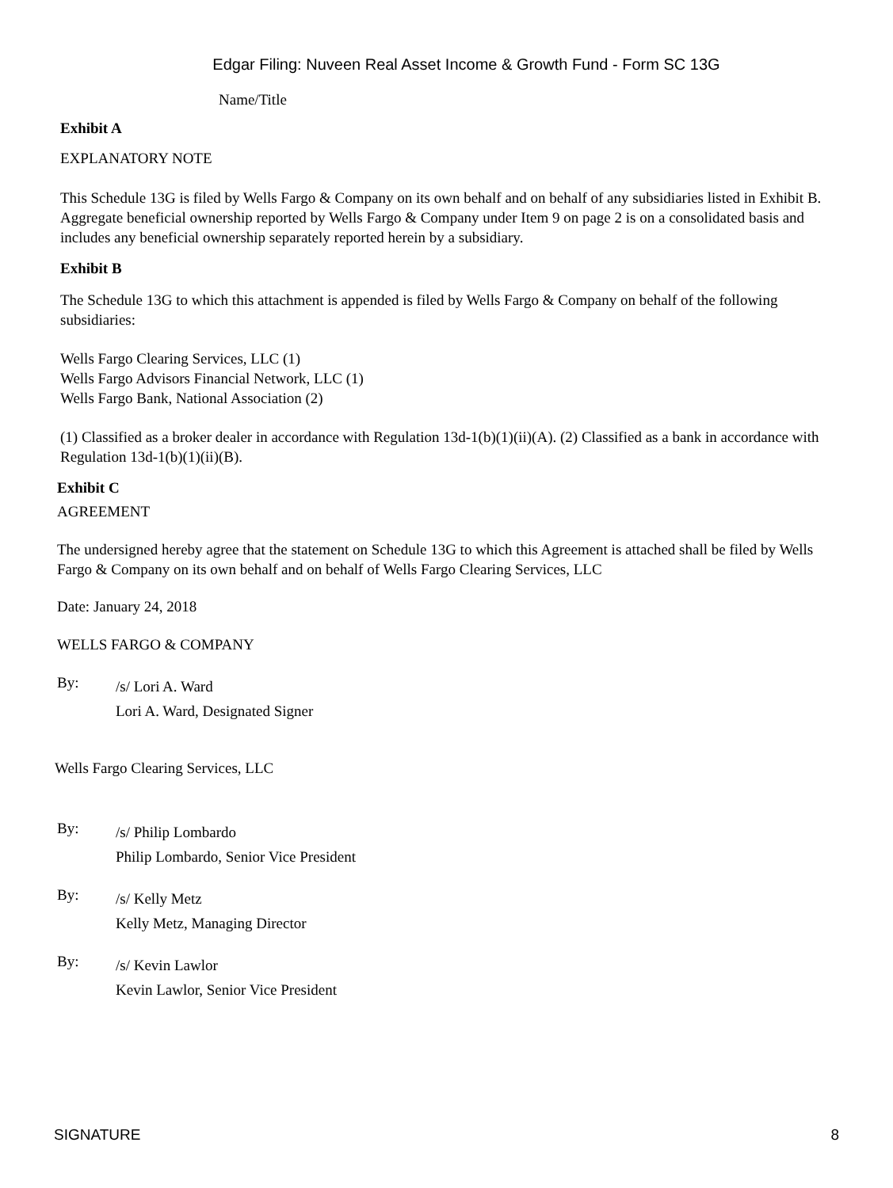Edgar Filing: Nuveen Real Asset Income & Growth Fund - Form SC 13G
Name/Title
Exhibit A
EXPLANATORY NOTE
This Schedule 13G is filed by Wells Fargo & Company on its own behalf and on behalf of any subsidiaries listed in Exhibit B. Aggregate beneficial ownership reported by Wells Fargo & Company under Item 9 on page 2 is on a consolidated basis and includes any beneficial ownership separately reported herein by a subsidiary.
Exhibit B
The Schedule 13G to which this attachment is appended is filed by Wells Fargo & Company on behalf of the following subsidiaries:
Wells Fargo Clearing Services, LLC (1)
Wells Fargo Advisors Financial Network, LLC (1)
Wells Fargo Bank, National Association (2)
(1) Classified as a broker dealer in accordance with Regulation 13d-1(b)(1)(ii)(A). (2) Classified as a bank in accordance with Regulation 13d-1(b)(1)(ii)(B).
Exhibit C
AGREEMENT
The undersigned hereby agree that the statement on Schedule 13G to which this Agreement is attached shall be filed by Wells Fargo & Company on its own behalf and on behalf of Wells Fargo Clearing Services, LLC
Date: January 24, 2018
WELLS FARGO & COMPANY
By:
/s/ Lori A. Ward
Lori A. Ward, Designated Signer
Wells Fargo Clearing Services, LLC
By:
/s/ Philip Lombardo
Philip Lombardo, Senior Vice President
By:
/s/ Kelly Metz
Kelly Metz, Managing Director
By:
/s/ Kevin Lawlor
Kevin Lawlor, Senior Vice President
SIGNATURE 8